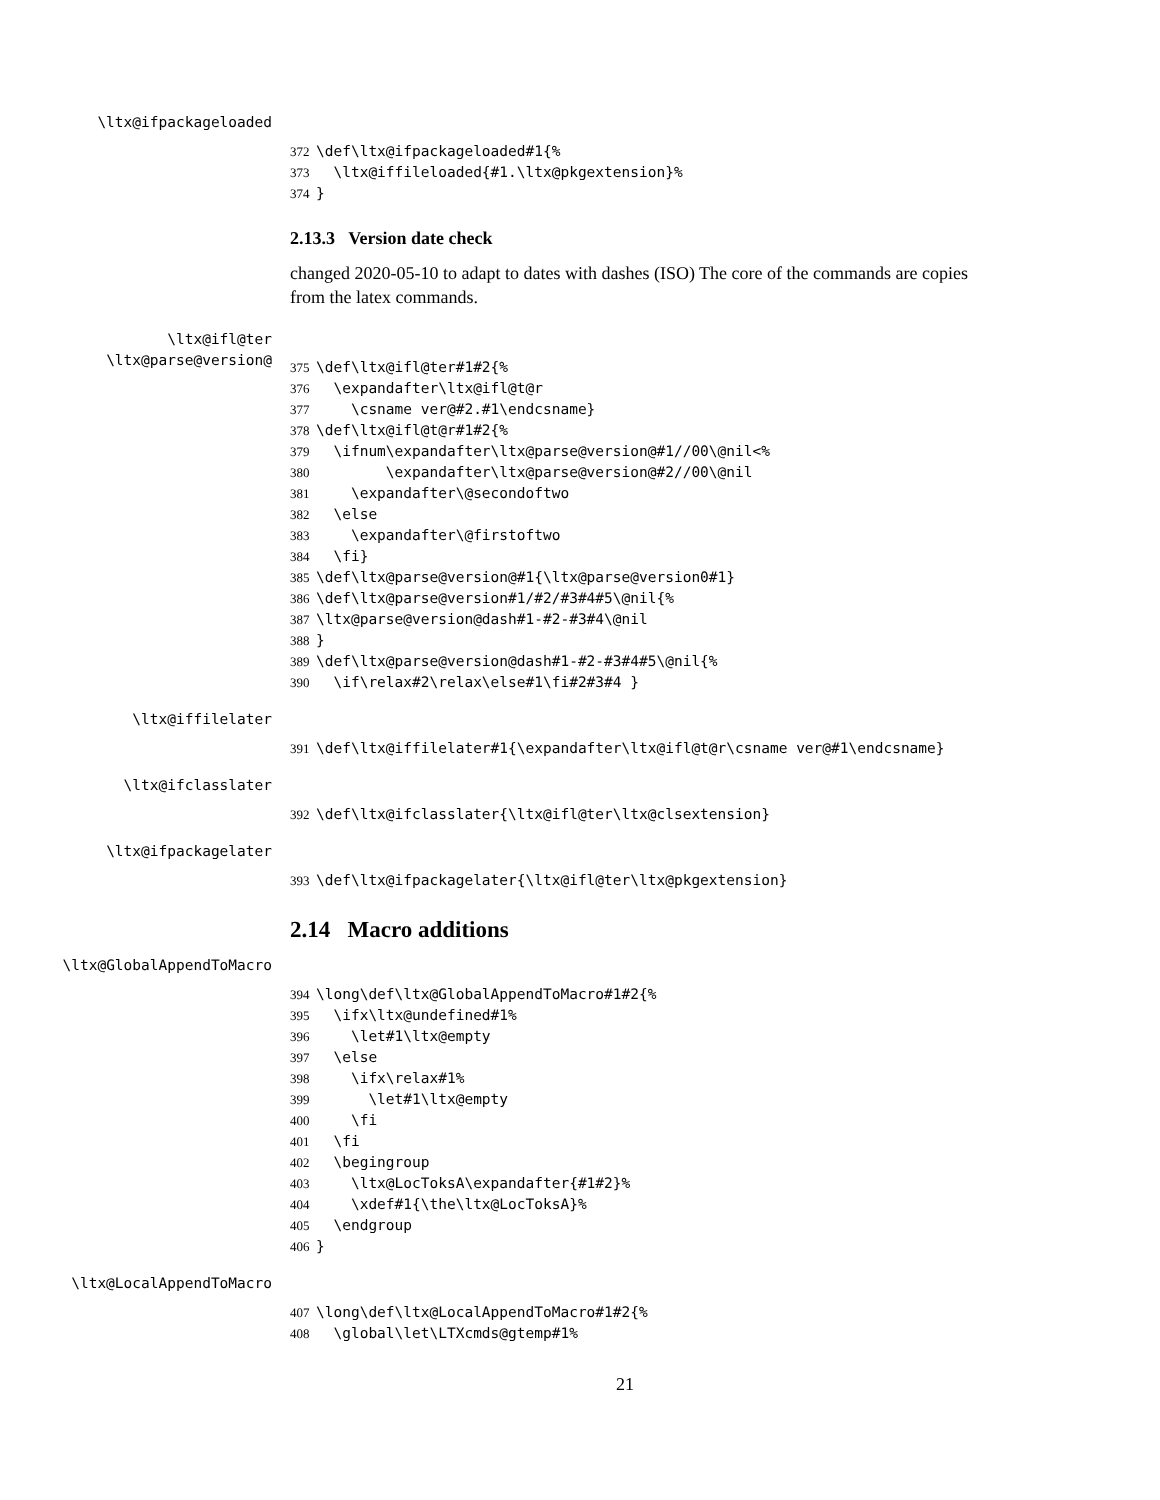\ltx@ifpackageloaded
372 \def\ltx@ifpackageloaded#1{% 373 \ltx@iffileloaded{#1.\ltx@pkgextension}% 374 }
2.13.3 Version date check
changed 2020-05-10 to adapt to dates with dashes (ISO) The core of the commands are copies from the latex commands.
\ltx@ifl@ter
\ltx@parse@version@
375 \def\ltx@ifl@ter#1#2{% 376 \expandafter\ltx@ifl@t@r 377 \csname ver@#2.#1\endcsname} 378 \def\ltx@ifl@t@r#1#2{% 379 \ifnum\expandafter\ltx@parse@version@#1//00\@nil<% 380 \expandafter\ltx@parse@version@#2//00\@nil 381 \expandafter\@secondoftwo 382 \else 383 \expandafter\@firstoftwo 384 \fi} 385 \def\ltx@parse@version@#1{\ltx@parse@version0#1} 386 \def\ltx@parse@version#1/#2/#3#4#5\@nil{% 387 \ltx@parse@version@dash#1-#2-#3#4\@nil 388 } 389 \def\ltx@parse@version@dash#1-#2-#3#4#5\@nil{% 390 \if\relax#2\relax\else#1\fi#2#3#4 }
\ltx@iffilelater
391 \def\ltx@iffilelater#1{\expandafter\ltx@ifl@t@r\csname ver@#1\endcsname}
\ltx@ifclasslater
392 \def\ltx@ifclasslater{\ltx@ifl@ter\ltx@clsextension}
\ltx@ifpackagelater
393 \def\ltx@ifpackagelater{\ltx@ifl@ter\ltx@pkgextension}
2.14 Macro additions
\ltx@GlobalAppendToMacro
394 \long\def\ltx@GlobalAppendToMacro#1#2{% 395 \ifx\ltx@undefined#1% 396 \let#1\ltx@empty 397 \else 398 \ifx\relax#1% 399 \let#1\ltx@empty 400 \fi 401 \fi 402 \begingroup 403 \ltx@LocToksA\expandafter{#1#2}% 404 \xdef#1{\the\ltx@LocToksA}% 405 \endgroup 406 }
\ltx@LocalAppendToMacro
407 \long\def\ltx@LocalAppendToMacro#1#2{% 408 \global\let\LTXcmds@gtemp#1%
21